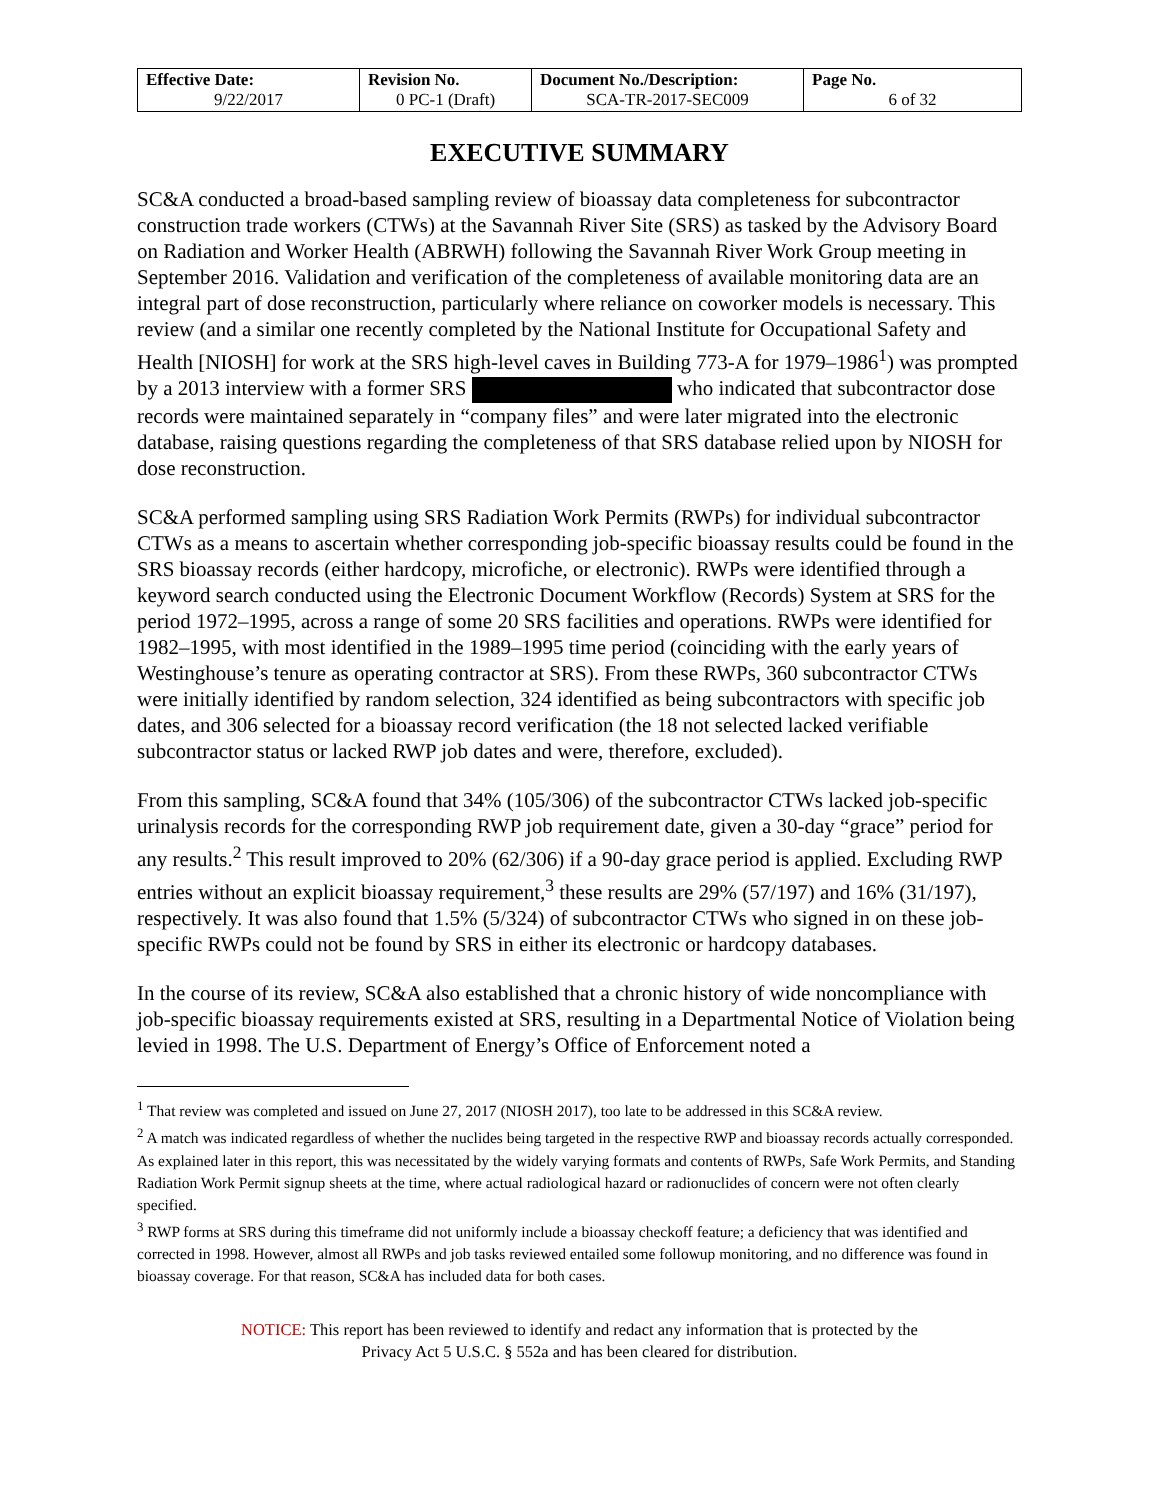| Effective Date: 9/22/2017 | Revision No. 0 PC-1 (Draft) | Document No./Description: SCA-TR-2017-SEC009 | Page No. 6 of 32 |
EXECUTIVE SUMMARY
SC&A conducted a broad-based sampling review of bioassay data completeness for subcontractor construction trade workers (CTWs) at the Savannah River Site (SRS) as tasked by the Advisory Board on Radiation and Worker Health (ABRWH) following the Savannah River Work Group meeting in September 2016. Validation and verification of the completeness of available monitoring data are an integral part of dose reconstruction, particularly where reliance on coworker models is necessary. This review (and a similar one recently completed by the National Institute for Occupational Safety and Health [NIOSH] for work at the SRS high-level caves in Building 773-A for 1979–1986<sup>1</sup>) was prompted by a 2013 interview with a former SRS who indicated that subcontractor dose records were maintained separately in “company files” and were later migrated into the electronic database, raising questions regarding the completeness of that SRS database relied upon by NIOSH for dose reconstruction.
SC&A performed sampling using SRS Radiation Work Permits (RWPs) for individual subcontractor CTWs as a means to ascertain whether corresponding job-specific bioassay results could be found in the SRS bioassay records (either hardcopy, microfiche, or electronic). RWPs were identified through a keyword search conducted using the Electronic Document Workflow (Records) System at SRS for the period 1972–1995, across a range of some 20 SRS facilities and operations. RWPs were identified for 1982–1995, with most identified in the 1989–1995 time period (coinciding with the early years of Westinghouse’s tenure as operating contractor at SRS). From these RWPs, 360 subcontractor CTWs were initially identified by random selection, 324 identified as being subcontractors with specific job dates, and 306 selected for a bioassay record verification (the 18 not selected lacked verifiable subcontractor status or lacked RWP job dates and were, therefore, excluded).
From this sampling, SC&A found that 34% (105/306) of the subcontractor CTWs lacked job-specific urinalysis records for the corresponding RWP job requirement date, given a 30-day “grace” period for any results.<sup>2</sup> This result improved to 20% (62/306) if a 90-day grace period is applied. Excluding RWP entries without an explicit bioassay requirement,<sup>3</sup> these results are 29% (57/197) and 16% (31/197), respectively. It was also found that 1.5% (5/324) of subcontractor CTWs who signed in on these job-specific RWPs could not be found by SRS in either its electronic or hardcopy databases.
In the course of its review, SC&A also established that a chronic history of wide noncompliance with job-specific bioassay requirements existed at SRS, resulting in a Departmental Notice of Violation being levied in 1998. The U.S. Department of Energy’s Office of Enforcement noted a
<sup>1</sup> That review was completed and issued on June 27, 2017 (NIOSH 2017), too late to be addressed in this SC&A review.
<sup>2</sup> A match was indicated regardless of whether the nuclides being targeted in the respective RWP and bioassay records actually corresponded. As explained later in this report, this was necessitated by the widely varying formats and contents of RWPs, Safe Work Permits, and Standing Radiation Work Permit signup sheets at the time, where actual radiological hazard or radionuclides of concern were not often clearly specified.
<sup>3</sup> RWP forms at SRS during this timeframe did not uniformly include a bioassay checkoff feature; a deficiency that was identified and corrected in 1998. However, almost all RWPs and job tasks reviewed entailed some followup monitoring, and no difference was found in bioassay coverage. For that reason, SC&A has included data for both cases.
NOTICE: This report has been reviewed to identify and redact any information that is protected by the
Privacy Act 5 U.S.C. § 552a and has been cleared for distribution.